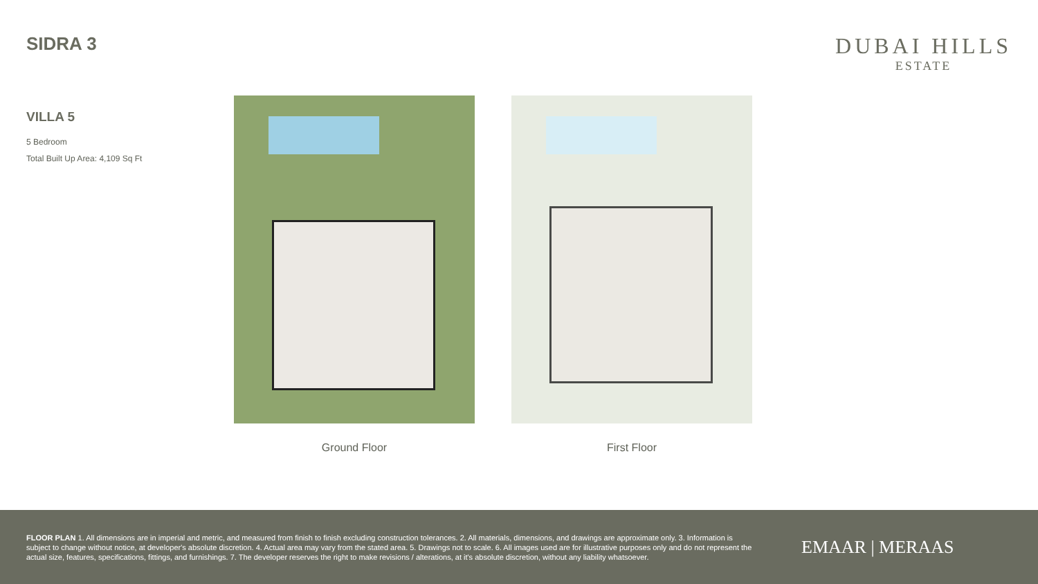SIDRA 3
DUBAI HILLS
ESTATE
VILLA 5
5 Bedroom
Total Built Up Area: 4,109 Sq Ft
Ground Floor First Floor
FLOOR PLAN 1. All dimensions are in imperial and metric, and measured from finish to finish excluding construction tolerances. 2. All materials, dimensions, and drawings are approximate only. 3. Information is subject to change without notice, at developer's absolute discretion. 4. Actual area may vary from the stated area. 5. Drawings not to scale. 6. All images used are for illustrative purposes only and do not represent the actual size, features, specifications, fittings, and furnishings. 7. The developer reserves the right to make revisions / alterations, at it's absolute discretion, without any liability whatsoever.
EMAAR | MERAAS